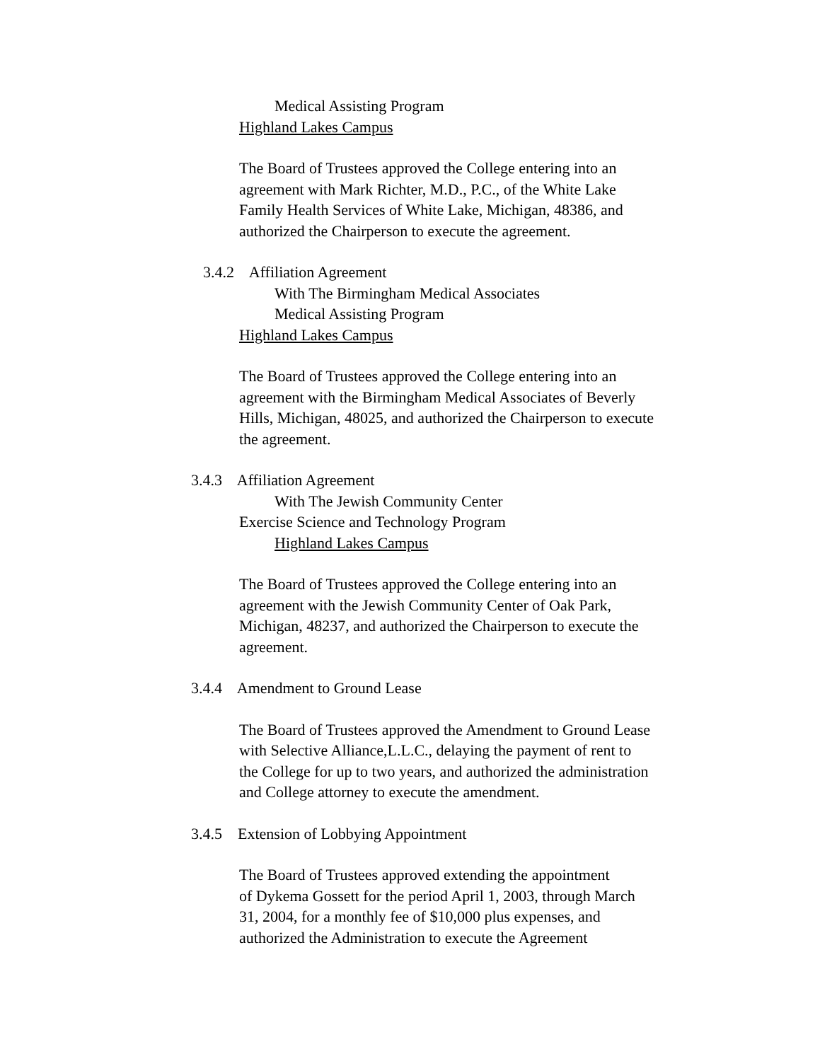Medical Assisting Program
Highland Lakes Campus
The Board of Trustees approved the College entering into an
agreement with Mark Richter, M.D., P.C., of the White Lake
Family Health Services of White Lake, Michigan, 48386, and
authorized the Chairperson to execute the agreement.
3.4.2 Affiliation Agreement
With The Birmingham Medical Associates
Medical Assisting Program
Highland Lakes Campus
The Board of Trustees approved the College entering into an
agreement with the Birmingham Medical Associates of Beverly
Hills, Michigan, 48025, and authorized the Chairperson to execute
the agreement.
3.4.3 Affiliation Agreement
With The Jewish Community Center
Exercise Science and Technology Program
Highland Lakes Campus
The Board of Trustees approved the College entering into an
agreement with the Jewish Community Center of Oak Park,
Michigan, 48237, and authorized the Chairperson to execute the
agreement.
3.4.4 Amendment to Ground Lease
The Board of Trustees approved the Amendment to Ground Lease
with Selective Alliance,L.L.C., delaying the payment of rent to
the College for up to two years, and authorized the administration
and College attorney to execute the amendment.
3.4.5 Extension of Lobbying Appointment
The Board of Trustees approved extending the appointment
of Dykema Gossett for the period April 1, 2003, through March
31, 2004, for a monthly fee of $10,000 plus expenses, and
authorized the Administration to execute the Agreement